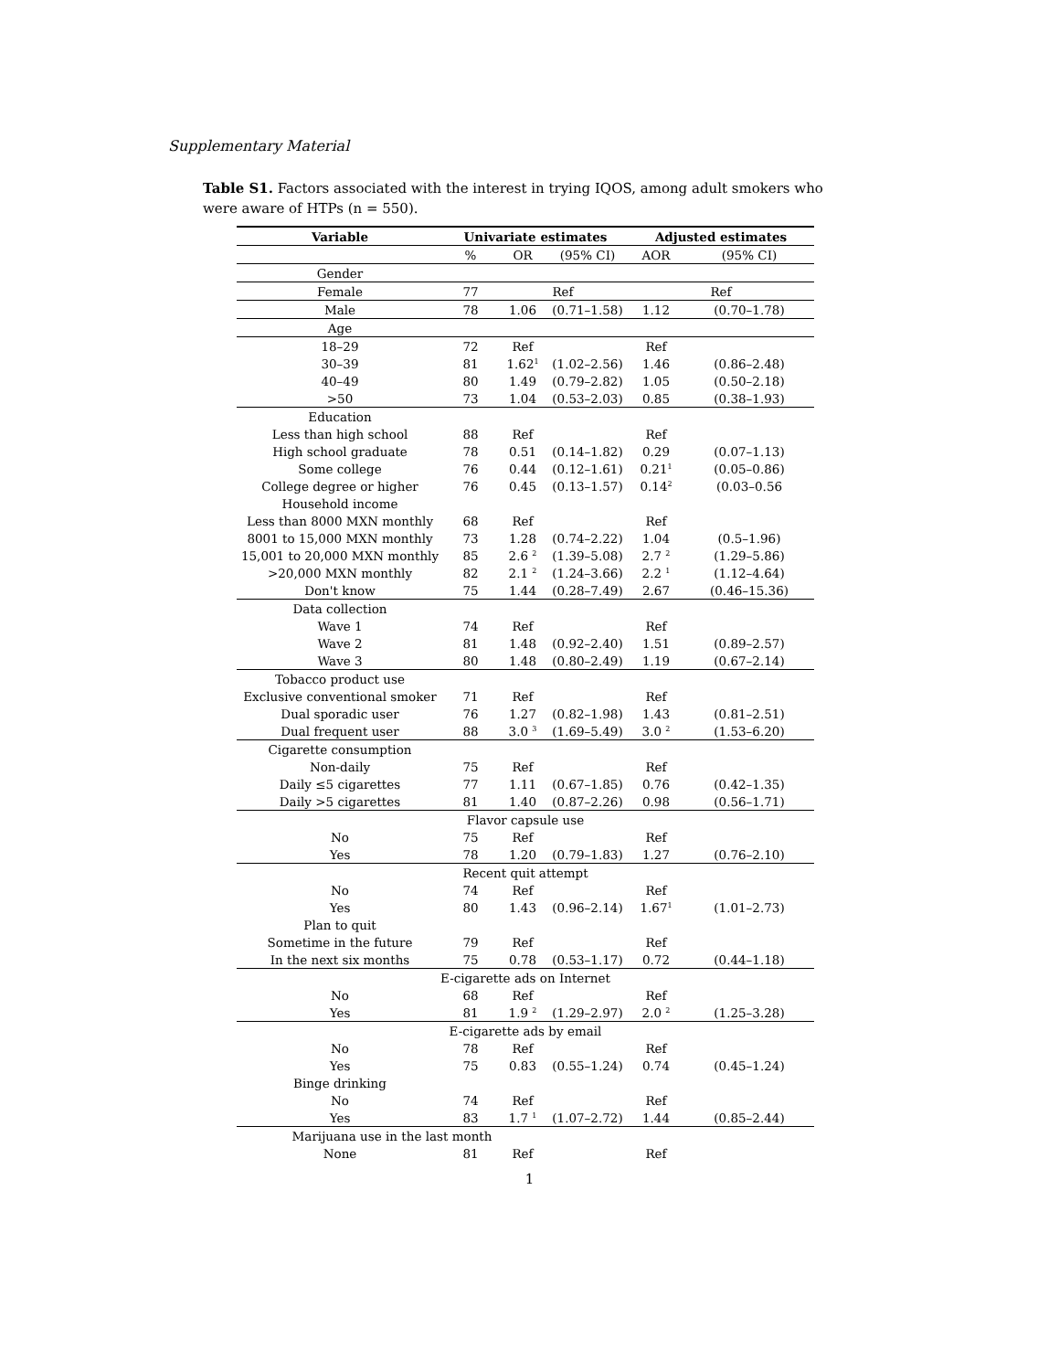Supplementary Material
Table S1. Factors associated with the interest in trying IQOS, among adult smokers who were aware of HTPs (n = 550).
| Variable | Univariate estimates | | | Adjusted estimates | |
| --- | --- | --- | --- | --- | --- |
| | % | OR | (95% CI) | AOR | (95% CI) |
| Gender | | | | | |
| Female | 77 | Ref | | Ref | |
| Male | 78 | 1.06 | (0.71–1.58) | 1.12 | (0.70–1.78) |
| Age | | | | | |
| 18–29 | 72 | Ref | | Ref | |
| 30–39 | 81 | 1.62<sup>1</sup> | (1.02–2.56) | 1.46 | (0.86–2.48) |
| 40–49 | 80 | 1.49 | (0.79–2.82) | 1.05 | (0.50–2.18) |
| >50 | 73 | 1.04 | (0.53–2.03) | 0.85 | (0.38–1.93) |
| Education | | | | | |
| Less than high school | 88 | Ref | | Ref | |
| High school graduate | 78 | 0.51 | (0.14–1.82) | 0.29 | (0.07–1.13) |
| Some college | 76 | 0.44 | (0.12–1.61) | 0.21<sup>1</sup> | (0.05–0.86) |
| College degree or higher | 76 | 0.45 | (0.13–1.57) | 0.14<sup>2</sup> | (0.03–0.56 |
| Household income | | | | | |
| Less than 8000 MXN monthly | 68 | Ref | | Ref | |
| 8001 to 15,000 MXN monthly | 73 | 1.28 | (0.74–2.22) | 1.04 | (0.5–1.96) |
| 15,001 to 20,000 MXN monthly | 85 | 2.6 <sup>2</sup> | (1.39–5.08) | 2.7 <sup>2</sup> | (1.29–5.86) |
| >20,000 MXN monthly | 82 | 2.1 <sup>2</sup> | (1.24–3.66) | 2.2 <sup>1</sup> | (1.12–4.64) |
| Don't know | 75 | 1.44 | (0.28–7.49) | 2.67 | (0.46–15.36) |
| Data collection | | | | | |
| Wave 1 | 74 | Ref | | Ref | |
| Wave 2 | 81 | 1.48 | (0.92–2.40) | 1.51 | (0.89–2.57) |
| Wave 3 | 80 | 1.48 | (0.80–2.49) | 1.19 | (0.67–2.14) |
| Tobacco product use | | | | | |
| Exclusive conventional smoker | 71 | Ref | | Ref | |
| Dual sporadic user | 76 | 1.27 | (0.82–1.98) | 1.43 | (0.81–2.51) |
| Dual frequent user | 88 | 3.0 <sup>3</sup> | (1.69–5.49) | 3.0 <sup>2</sup> | (1.53–6.20) |
| Cigarette consumption | | | | | |
| Non-daily | 75 | Ref | | Ref | |
| Daily ≤5 cigarettes | 77 | 1.11 | (0.67–1.85) | 0.76 | (0.42–1.35) |
| Daily >5 cigarettes | 81 | 1.40 | (0.87–2.26) | 0.98 | (0.56–1.71) |
| Flavor capsule use | | | | | |
| No | 75 | Ref | | Ref | |
| Yes | 78 | 1.20 | (0.79–1.83) | 1.27 | (0.76–2.10) |
| Recent quit attempt | | | | | |
| No | 74 | Ref | | Ref | |
| Yes | 80 | 1.43 | (0.96–2.14) | 1.67<sup>1</sup> | (1.01–2.73) |
| Plan to quit | | | | | |
| Sometime in the future | 79 | Ref | | Ref | |
| In the next six months | 75 | 0.78 | (0.53–1.17) | 0.72 | (0.44–1.18) |
| E-cigarette ads on Internet | | | | | |
| No | 68 | Ref | | Ref | |
| Yes | 81 | 1.9 <sup>2</sup> | (1.29–2.97) | 2.0 <sup>2</sup> | (1.25–3.28) |
| E-cigarette ads by email | | | | | |
| No | 78 | Ref | | Ref | |
| Yes | 75 | 0.83 | (0.55–1.24) | 0.74 | (0.45–1.24) |
| Binge drinking | | | | | |
| No | 74 | Ref | | Ref | |
| Yes | 83 | 1.7 <sup>1</sup> | (1.07–2.72) | 1.44 | (0.85–2.44) |
| Marijuana use in the last month | | | | | |
| None | 81 | Ref | | Ref | |
1